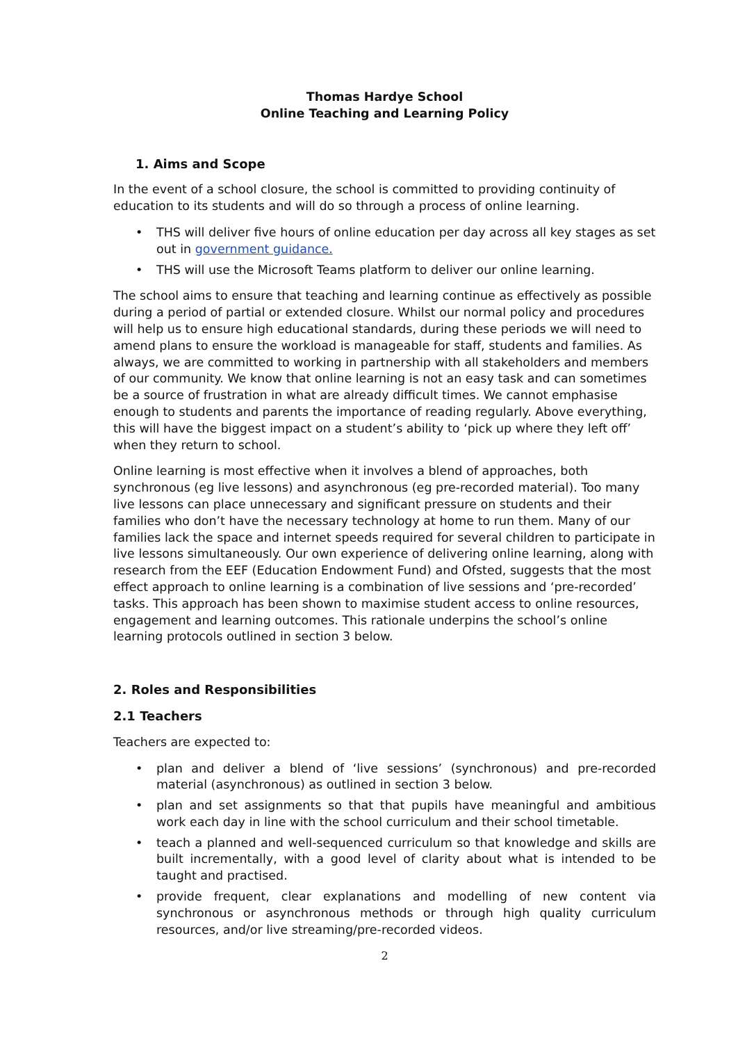Thomas Hardye School
Online Teaching and Learning Policy
1. Aims and Scope
In the event of a school closure, the school is committed to providing continuity of education to its students and will do so through a process of online learning.
• THS will deliver five hours of online education per day across all key stages as set out in government guidance.
• THS will use the Microsoft Teams platform to deliver our online learning.
The school aims to ensure that teaching and learning continue as effectively as possible during a period of partial or extended closure. Whilst our normal policy and procedures will help us to ensure high educational standards, during these periods we will need to amend plans to ensure the workload is manageable for staff, students and families. As always, we are committed to working in partnership with all stakeholders and members of our community. We know that online learning is not an easy task and can sometimes be a source of frustration in what are already difficult times. We cannot emphasise enough to students and parents the importance of reading regularly. Above everything, this will have the biggest impact on a student’s ability to ‘pick up where they left off’ when they return to school.
Online learning is most effective when it involves a blend of approaches, both synchronous (eg live lessons) and asynchronous (eg pre-recorded material). Too many live lessons can place unnecessary and significant pressure on students and their families who don’t have the necessary technology at home to run them. Many of our families lack the space and internet speeds required for several children to participate in live lessons simultaneously. Our own experience of delivering online learning, along with research from the EEF (Education Endowment Fund) and Ofsted, suggests that the most effect approach to online learning is a combination of live sessions and ‘pre-recorded’ tasks. This approach has been shown to maximise student access to online resources, engagement and learning outcomes. This rationale underpins the school’s online learning protocols outlined in section 3 below.
2. Roles and Responsibilities
2.1 Teachers
Teachers are expected to:
• plan and deliver a blend of ‘live sessions’ (synchronous) and pre-recorded material (asynchronous) as outlined in section 3 below.
• plan and set assignments so that that pupils have meaningful and ambitious work each day in line with the school curriculum and their school timetable.
• teach a planned and well-sequenced curriculum so that knowledge and skills are built incrementally, with a good level of clarity about what is intended to be taught and practised.
• provide frequent, clear explanations and modelling of new content via synchronous or asynchronous methods or through high quality curriculum resources, and/or live streaming/pre-recorded videos.
2